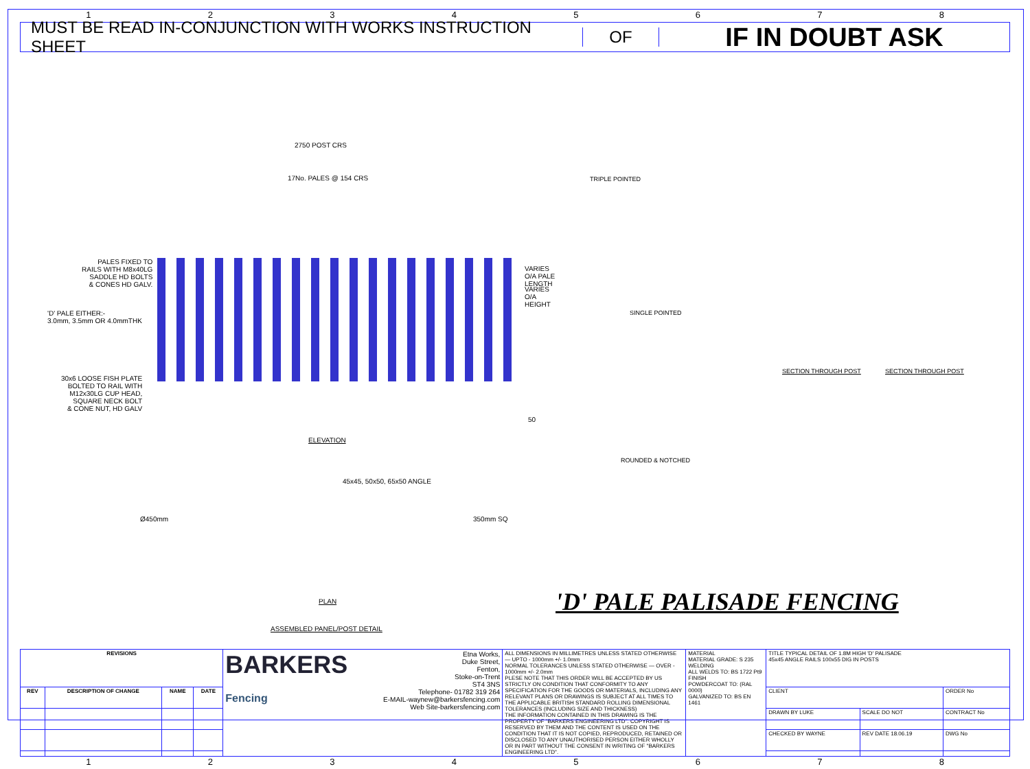12345678
MUST BE READ IN-CONJUNCTION WITH WORKS INSTRUCTION SHEET
OF
IF IN DOUBT ASK
2750 POST CRS
17No. PALES @ 154 CRS
PALES FIXED TO
RAILS WITH M8x40LG
SADDLE HD BOLTS
& CONES HD GALV.
'D' PALE EITHER:-
3.0mm, 3.5mm OR 4.0mmTHK
30x6 LOOSE FISH PLATE
BOLTED TO RAIL WITH
M12x30LG CUP HEAD,
SQUARE NECK BOLT
& CONE NUT, HD GALV
VARIES O/A PALE LENGTH
VARIES O/A HEIGHT
50
ELEVATION
45x45, 50x50, 65x50 ANGLE
Ø450mm 350mm SQ
PLAN
ASSEMBLED PANEL/POST DETAIL
TRIPLE POINTED
SINGLE POINTED
ROUNDED & NOTCHED
SECTION THROUGH POST SECTION THROUGH POST
'D' PALE PALISADE FENCING
| REVISIONS | | | | BARKERS Fencing Etna Works, Duke Street, Fenton, Stoke-on-Trent ST4 3NS Telephone- 01782 319 264 E-MAIL-waynew@barkersfencing.com Web Site-barkersfencing.com | ALL DIMENSIONS IN MILLIMETRES UNLESS STATED OTHERWISE — UPTO - 1000mm +/- 1.0mm NORMAL TOLERANCES UNLESS STATED OTHERWISE — OVER - 1000mm +/- 2.0mm PLESE NOTE THAT THIS ORDER WILL BE ACCEPTED BY US STRICTLY ON CONDITION THAT CONFORMITY TO ANY SPECIFICATION FOR THE GOODS OR MATERIALS, INCLUDING ANY RELEVANT PLANS OR DRAWINGS IS SUBJECT AT ALL TIMES TO THE APPLICABLE BRITISH STANDARD ROLLING DIMENSIONAL TOLERANCES (INCLUDING SIZE AND THICKNESS) THE INFORMATION CONTAINED IN THIS DRAWING IS THE PROPERTY OF "BARKERS ENGINEERING LTD". COPYRIGHT IS RESERVED BY THEM AND THE CONTENT IS USED ON THE CONDITION THAT IT IS NOT COPIED, REPRODUCED, RETAINED OR DISCLOSED TO ANY UNAUTHORISED PERSON EITHER WHOLLY OR IN PART WITHOUT THE CONSENT IN WRITING OF "BARKERS ENGINEERING LTD". | MATERIAL MATERIAL GRADE: S 235 WELDING ALL WELDS TO: BS 1722 Pt9 FINISH POWDERCOAT TO: (RAL 0000) GALVANIZED TO: BS EN 1461 | TITLE TYPICAL DETAIL OF 1.8M HIGH 'D' PALISADE 45x45 ANGLE RAILS 100x55 DIG IN POSTS | | |
| REV | DESCRIPTION OF CHANGE | NAME | DATE | | | | CLIENT | | ORDER No |
| | | | | | | | DRAWN BY LUKE | SCALE DO NOT | CONTRACT No |
| | | | | | | | CHECKED BY WAYNE | REV DATE 18.06.19 | DWG No |
12345678